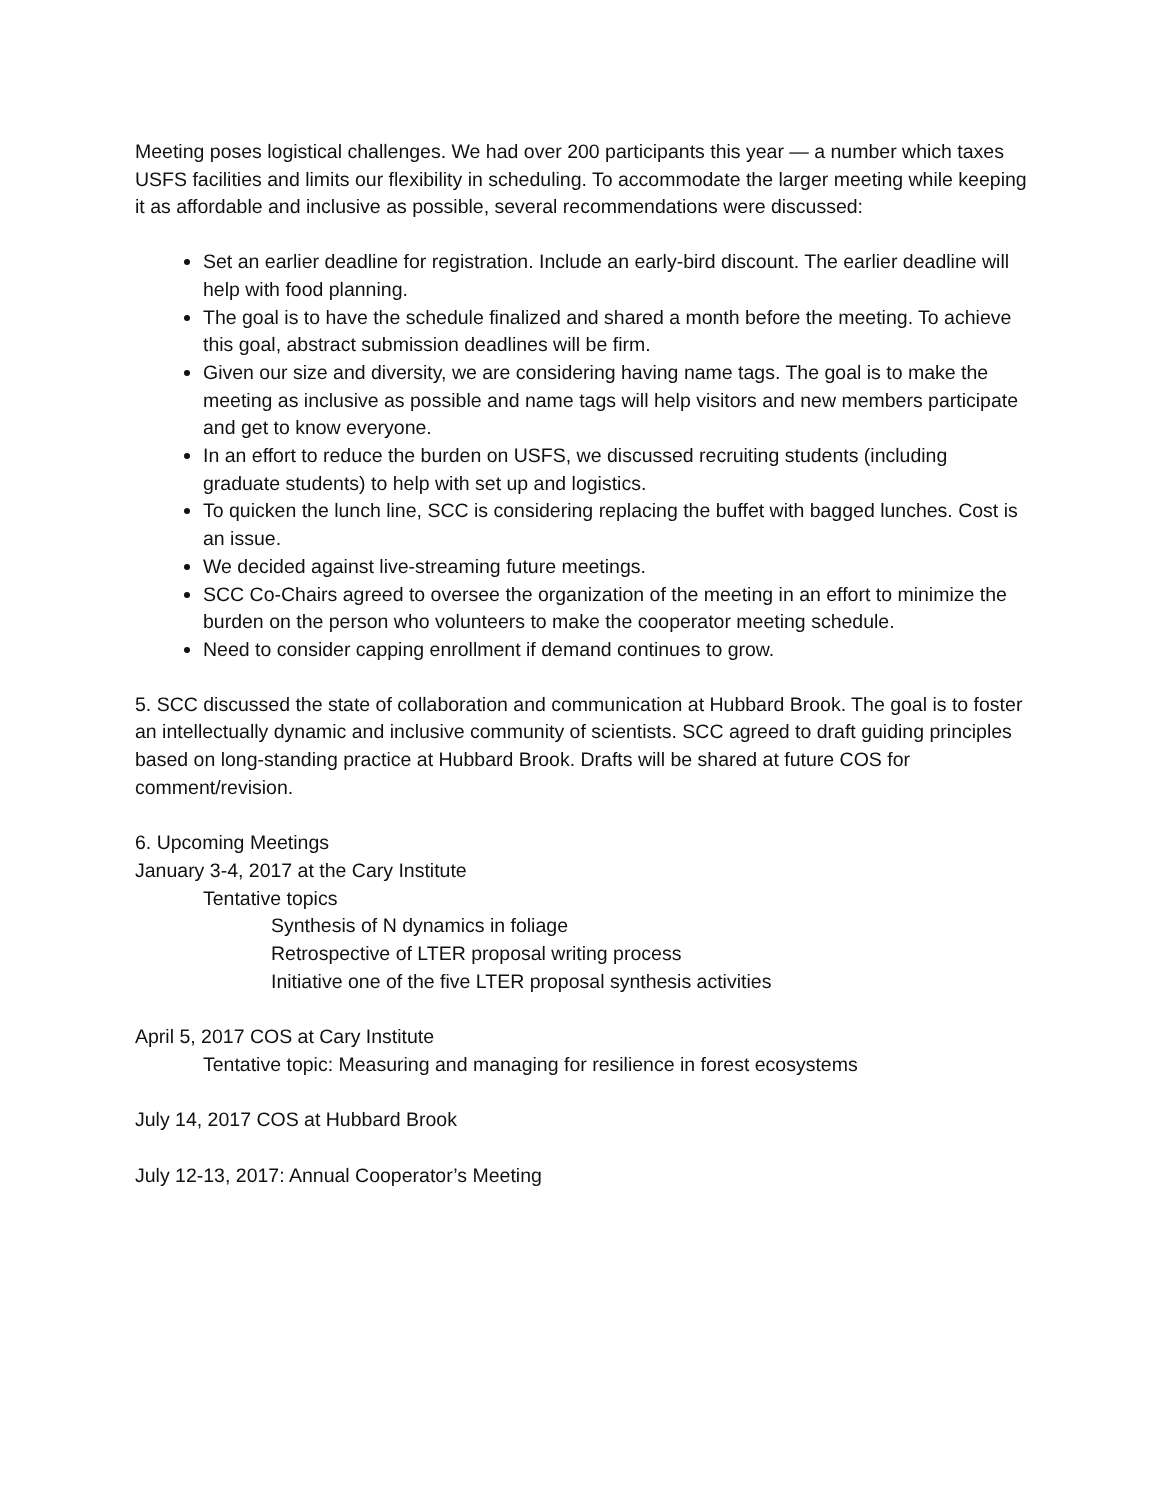Meeting poses logistical challenges. We had over 200 participants this year — a number which taxes USFS facilities and limits our flexibility in scheduling. To accommodate the larger meeting while keeping it as affordable and inclusive as possible, several recommendations were discussed:
Set an earlier deadline for registration. Include an early-bird discount. The earlier deadline will help with food planning.
The goal is to have the schedule finalized and shared a month before the meeting. To achieve this goal, abstract submission deadlines will be firm.
Given our size and diversity, we are considering having name tags. The goal is to make the meeting as inclusive as possible and name tags will help visitors and new members participate and get to know everyone.
In an effort to reduce the burden on USFS, we discussed recruiting students (including graduate students) to help with set up and logistics.
To quicken the lunch line, SCC is considering replacing the buffet with bagged lunches. Cost is an issue.
We decided against live-streaming future meetings.
SCC Co-Chairs agreed to oversee the organization of the meeting in an effort to minimize the burden on the person who volunteers to make the cooperator meeting schedule.
Need to consider capping enrollment if demand continues to grow.
5. SCC discussed the state of collaboration and communication at Hubbard Brook. The goal is to foster an intellectually dynamic and inclusive community of scientists. SCC agreed to draft guiding principles based on long-standing practice at Hubbard Brook. Drafts will be shared at future COS for comment/revision.
6. Upcoming Meetings
January 3-4, 2017 at the Cary Institute
Tentative topics
Synthesis of N dynamics in foliage
Retrospective of LTER proposal writing process
Initiative one of the five LTER proposal synthesis activities
April 5, 2017 COS at Cary Institute
Tentative topic: Measuring and managing for resilience in forest ecosystems
July 14, 2017 COS at Hubbard Brook
July 12-13, 2017: Annual Cooperator’s Meeting